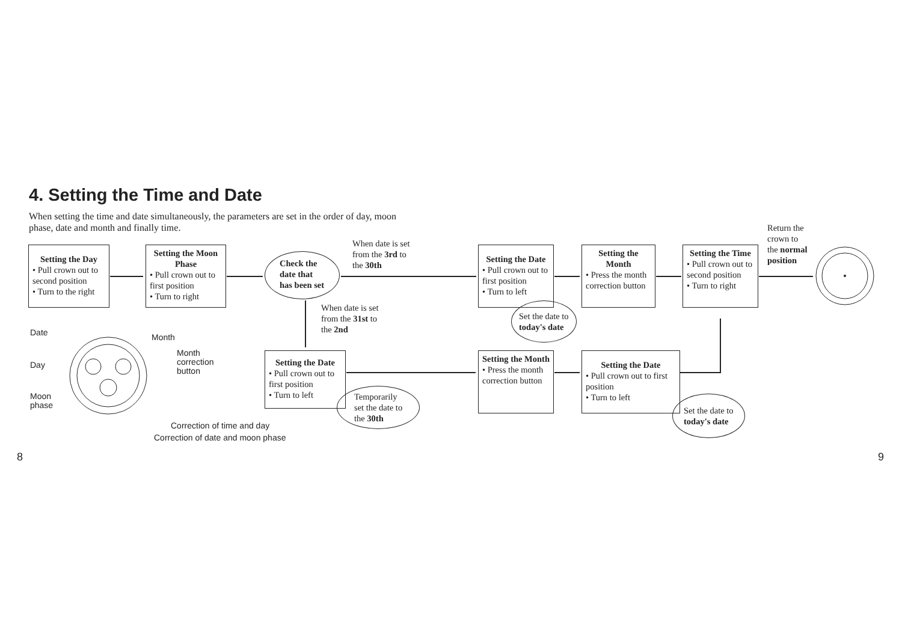4. Setting the Time and Date
When setting the time and date simultaneously, the parameters are set in the order of day, moon phase, date and month and finally time.
Setting the Day
• Pull crown out to second position
• Turn to the right
Setting the Moon Phase
• Pull crown out to first position
• Turn to right
Check the date that has been set
When date is set
from the 3rd to
the 30th
When date is set
from the 31st to
the 2nd
Setting the Date
• Pull crown out to first position
• Turn to left
Set the date to
today's date
Setting the Month
• Press the month correction button
Setting the Time
• Pull crown out to second position
• Turn to right
Return the
crown to
the normal
position
Setting the Date
• Pull crown out to first position
• Turn to left
Temporarily
set the date to
the 30th
Setting the Month
• Press the month correction button
Setting the Date
• Pull crown out to first position
• Turn to left
Set the date to
today's date
Date Month
Month
correction
button
Day
Moon
phase
Correction of time and day
Correction of date and moon phase
8 9